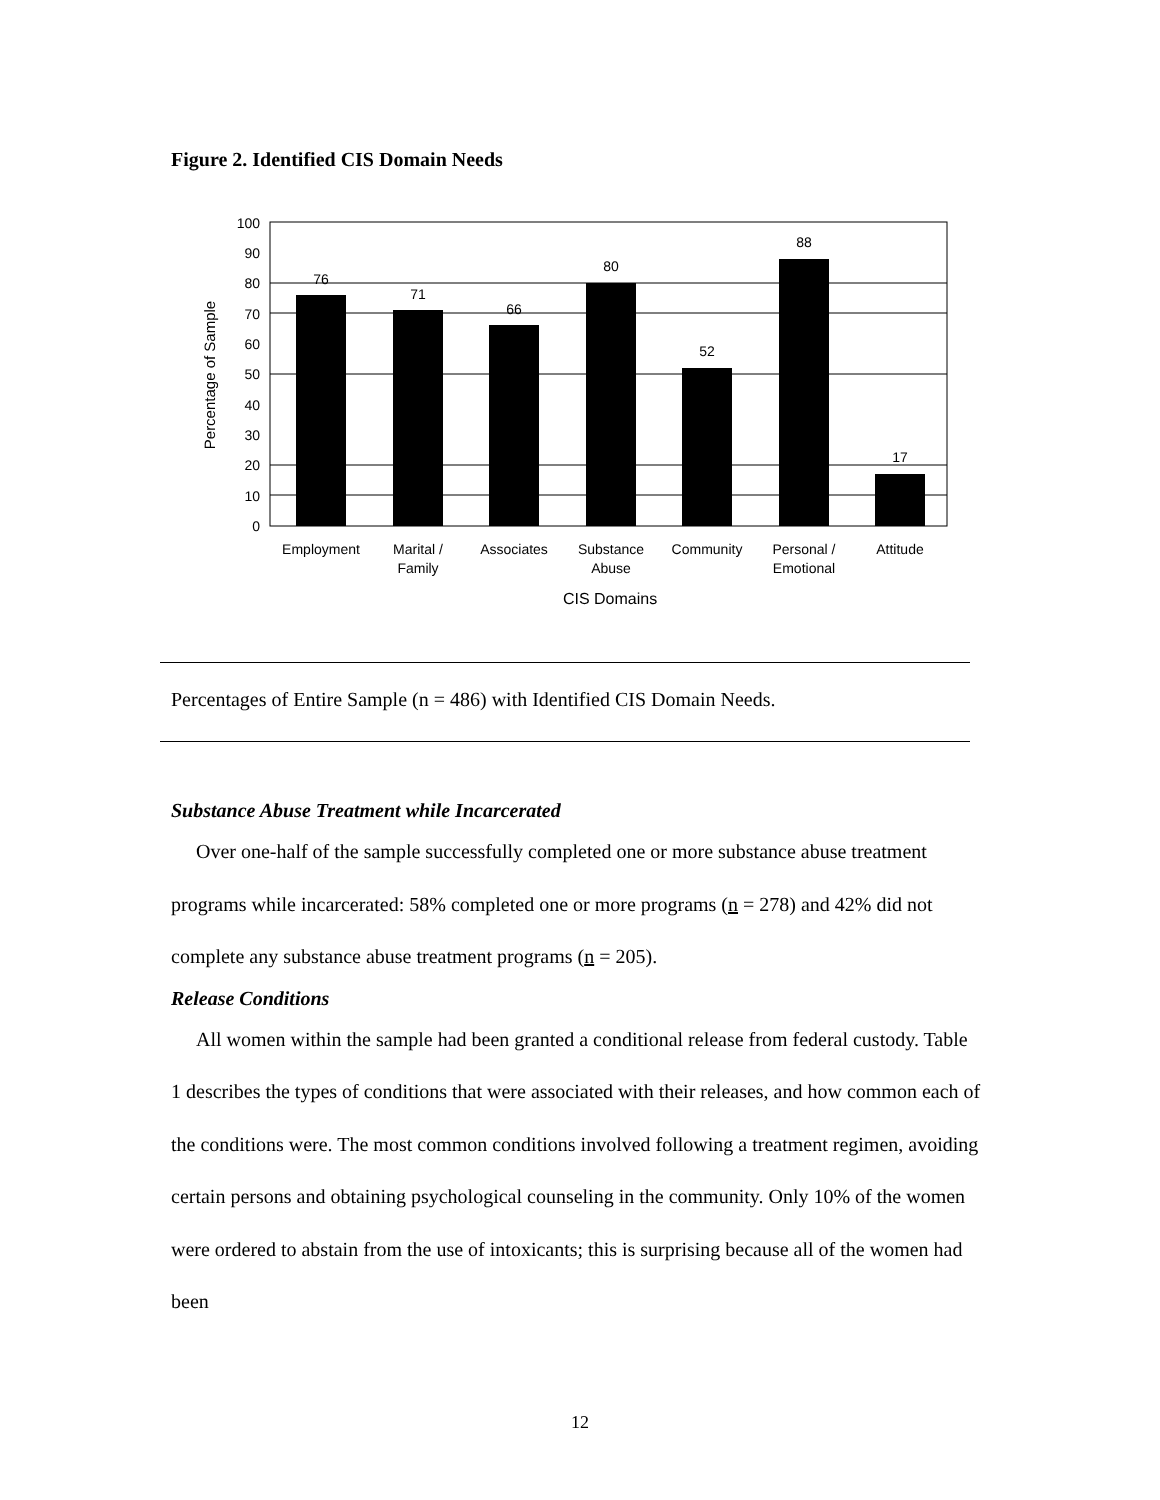Figure 2. Identified CIS Domain Needs
0
10
20
30
40
50
60
70
80
90
100
76
71
66
80
52
88
17
Employment
Marital /
Family
Associates
Substance
Abuse
Community
Personal /
Emotional
Attitude
CIS Domains
Percentage of Sample
Percentages of Entire Sample (n = 486) with Identified CIS Domain Needs.
Substance Abuse Treatment while Incarcerated
Over one-half of the sample successfully completed one or more substance abuse treatment programs while incarcerated: 58% completed one or more programs (n = 278) and 42% did not complete any substance abuse treatment programs (n = 205).
Release Conditions
All women within the sample had been granted a conditional release from federal custody. Table 1 describes the types of conditions that were associated with their releases, and how common each of the conditions were. The most common conditions involved following a treatment regimen, avoiding certain persons and obtaining psychological counseling in the community. Only 10% of the women were ordered to abstain from the use of intoxicants; this is surprising because all of the women had been
12